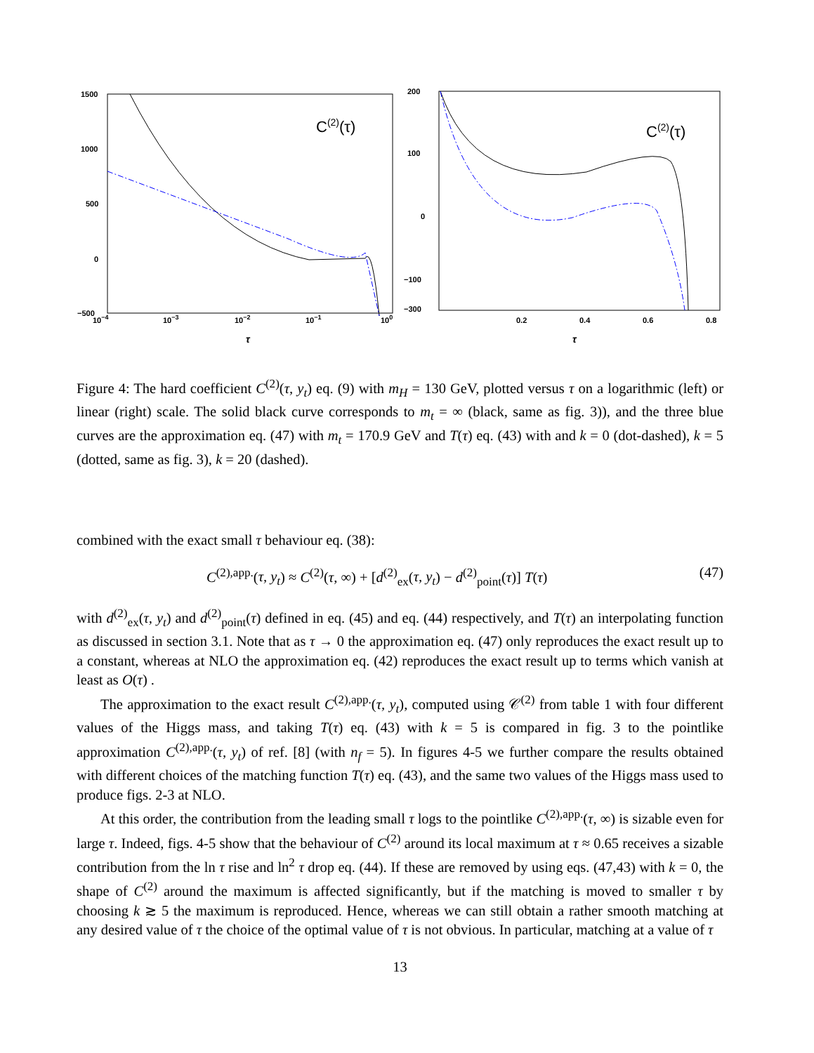1500
1000
500
0
−500
10−4
10−3
10−2
10−1
100
τ
C(2)(τ)
200
100
0
−100
.
−300
0.2
0.4
0.6
0.8
τ
C(2)(τ)
Figure 4: The hard coefficient C<sup>(2)</sup>(τ, y<sub>t</sub>) eq. (9) with m<sub>H</sub> = 130 GeV, plotted versus τ on a logarithmic (left) or linear (right) scale. The solid black curve corresponds to m<sub>t</sub> = ∞ (black, same as fig. 3)), and the three blue curves are the approximation eq. (47) with m<sub>t</sub> = 170.9 GeV and T(τ) eq. (43) with and k = 0 (dot-dashed), k = 5 (dotted, same as fig. 3), k = 20 (dashed).
combined with the exact small τ behaviour eq. (38):
C<sup>(2),app.</sup>(τ, y<sub>t</sub>) ≈ C<sup>(2)</sup>(τ, ∞) + [d<sup>(2)</sup><sub>ex</sub>(τ, y<sub>t</sub>) − d<sup>(2)</sup><sub>point</sub>(τ)] T(τ) (47)
with d<sup>(2)</sup><sub>ex</sub>(τ, y<sub>t</sub>) and d<sup>(2)</sup><sub>point</sub>(τ) defined in eq. (45) and eq. (44) respectively, and T(τ) an interpolating function as discussed in section 3.1. Note that as τ → 0 the approximation eq. (47) only reproduces the exact result up to a constant, whereas at NLO the approximation eq. (42) reproduces the exact result up to terms which vanish at least as O(τ) .
The approximation to the exact result C<sup>(2),app.</sup>(τ, y<sub>t</sub>), computed using 𝒞<sup>(2)</sup> from table 1 with four different values of the Higgs mass, and taking T(τ) eq. (43) with k = 5 is compared in fig. 3 to the pointlike approximation C<sup>(2),app.</sup>(τ, y<sub>t</sub>) of ref. [8] (with n<sub>f</sub> = 5). In figures 4-5 we further compare the results obtained with different choices of the matching function T(τ) eq. (43), and the same two values of the Higgs mass used to produce figs. 2-3 at NLO.
At this order, the contribution from the leading small τ logs to the pointlike C<sup>(2),app.</sup>(τ, ∞) is sizable even for large τ. Indeed, figs. 4-5 show that the behaviour of C<sup>(2)</sup> around its local maximum at τ ≈ 0.65 receives a sizable contribution from the ln τ rise and ln<sup>2</sup> τ drop eq. (44). If these are removed by using eqs. (47,43) with k = 0, the shape of C<sup>(2)</sup> around the maximum is affected significantly, but if the matching is moved to smaller τ by choosing k ≳ 5 the maximum is reproduced. Hence, whereas we can still obtain a rather smooth matching at any desired value of τ the choice of the optimal value of τ is not obvious. In particular, matching at a value of τ
13